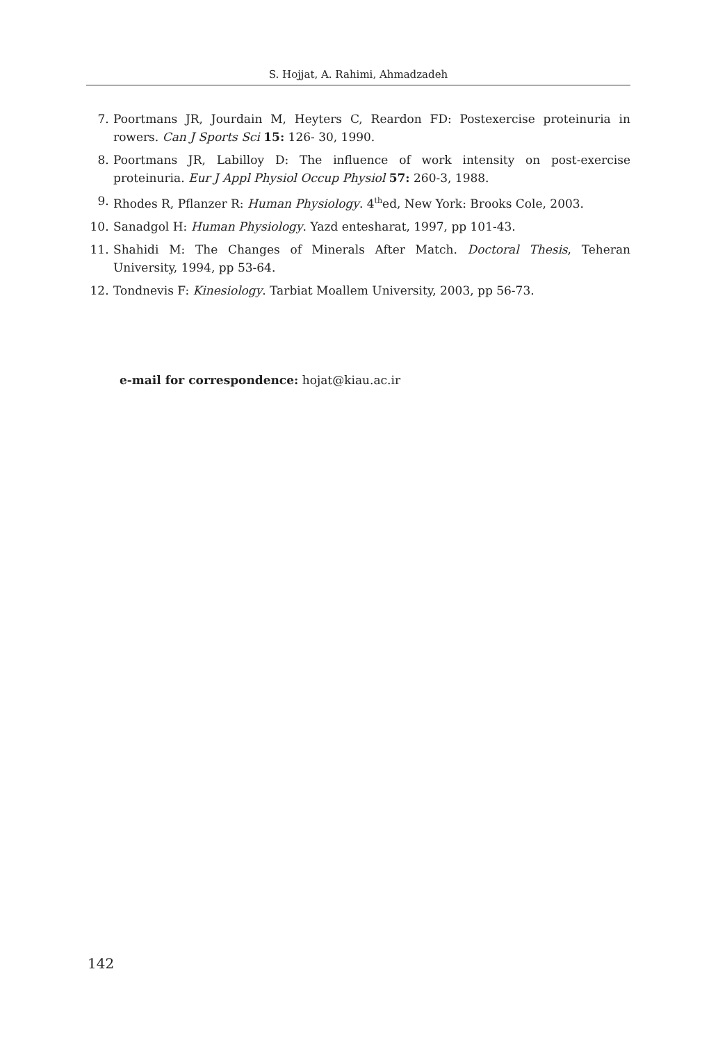S. Hojjat, A. Rahimi, Ahmadzadeh
7. Poortmans JR, Jourdain M, Heyters C, Reardon FD: Postexercise proteinuria in rowers. Can J Sports Sci 15: 126- 30, 1990.
8. Poortmans JR, Labilloy D: The influence of work intensity on post-exercise proteinuria. Eur J Appl Physiol Occup Physiol 57: 260-3, 1988.
9. Rhodes R, Pflanzer R: Human Physiology. 4<sup>th</sup>ed, New York: Brooks Cole, 2003.
10. Sanadgol H: Human Physiology. Yazd entesharat, 1997, pp 101-43.
11. Shahidi M: The Changes of Minerals After Match. Doctoral Thesis, Teheran University, 1994, pp 53-64.
12. Tondnevis F: Kinesiology. Tarbiat Moallem University, 2003, pp 56-73.
e-mail for correspondence: hojat@kiau.ac.ir
142